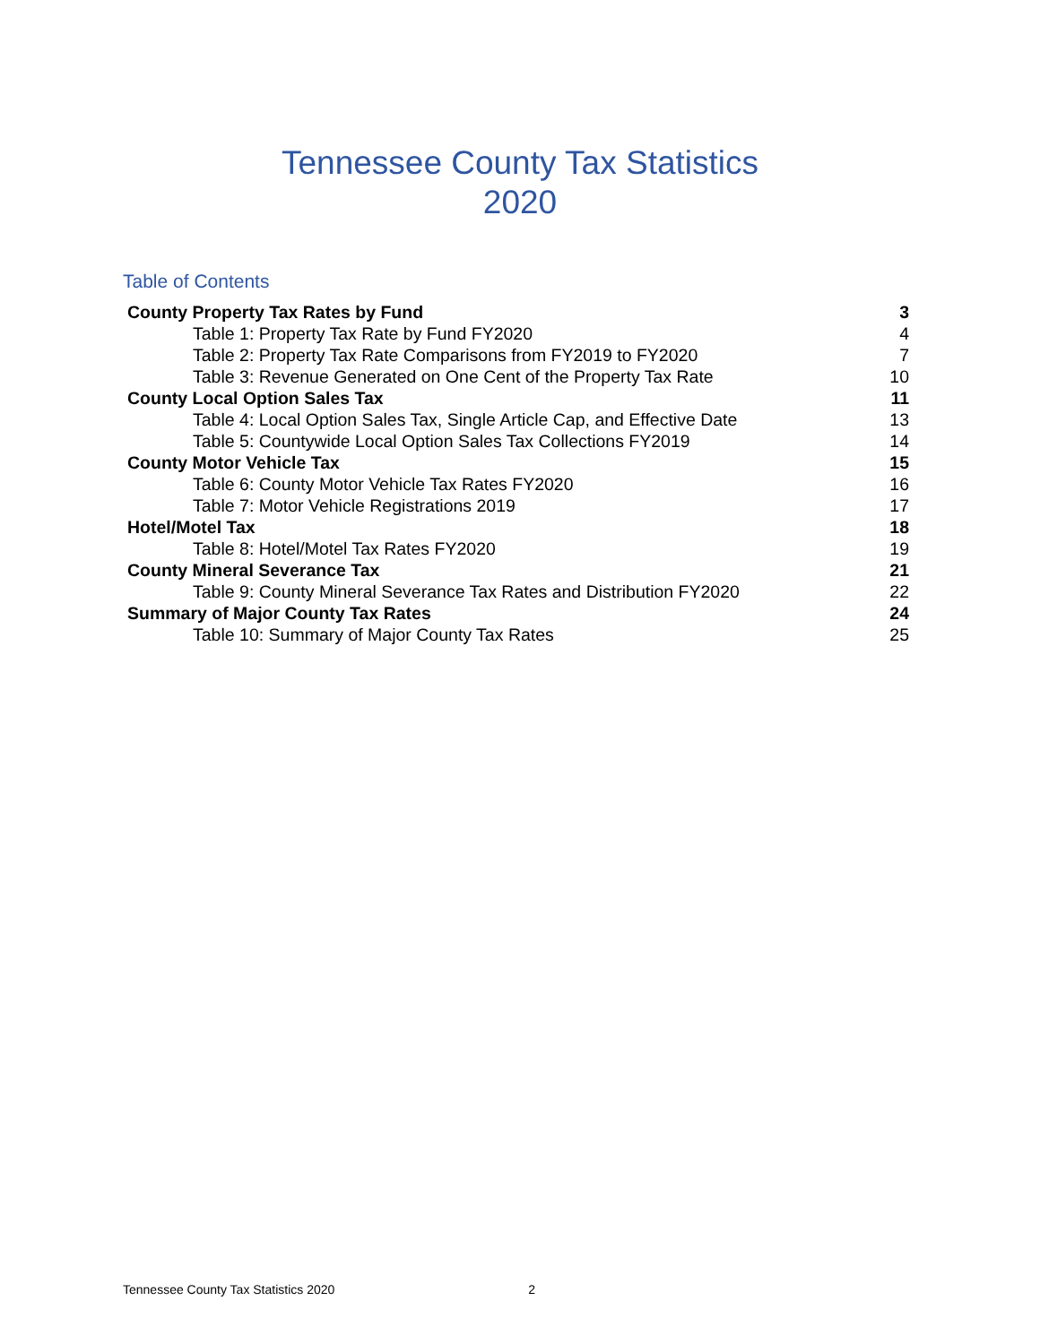Tennessee County Tax Statistics
2020
Table of Contents
| County Property Tax Rates by Fund | 3 |
| Table 1: Property Tax Rate by Fund FY2020 | 4 |
| Table 2: Property Tax Rate Comparisons from FY2019 to FY2020 | 7 |
| Table 3: Revenue Generated on One Cent of the Property Tax Rate | 10 |
| County Local Option Sales Tax | 11 |
| Table 4: Local Option Sales Tax, Single Article Cap, and Effective Date | 13 |
| Table 5: Countywide Local Option Sales Tax Collections FY2019 | 14 |
| County Motor Vehicle Tax | 15 |
| Table 6: County Motor Vehicle Tax Rates FY2020 | 16 |
| Table 7: Motor Vehicle Registrations 2019 | 17 |
| Hotel/Motel Tax | 18 |
| Table 8: Hotel/Motel Tax Rates FY2020 | 19 |
| County Mineral Severance Tax | 21 |
| Table 9: County Mineral Severance Tax Rates and Distribution FY2020 | 22 |
| Summary of Major County Tax Rates | 24 |
| Table 10: Summary of Major County Tax Rates | 25 |
Tennessee County Tax Statistics 2020 2